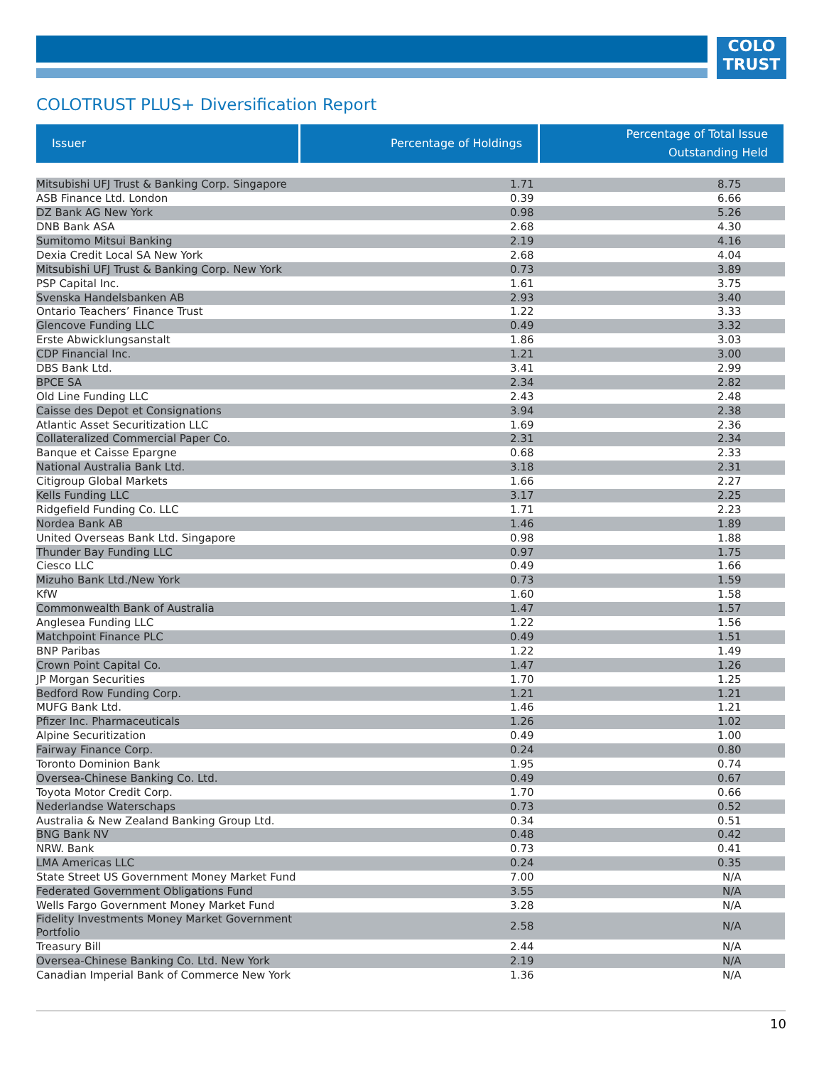COLO
TRUST
COLOTRUST PLUS+ Diversification Report
| Issuer | Percentage of Holdings | Percentage of Total Issue Outstanding Held |
| --- | --- | --- |
| Mitsubishi UFJ Trust & Banking Corp. Singapore | 1.71 | 8.75 |
| ASB Finance Ltd. London | 0.39 | 6.66 |
| DZ Bank AG New York | 0.98 | 5.26 |
| DNB Bank ASA | 2.68 | 4.30 |
| Sumitomo Mitsui Banking | 2.19 | 4.16 |
| Dexia Credit Local SA New York | 2.68 | 4.04 |
| Mitsubishi UFJ Trust & Banking Corp. New York | 0.73 | 3.89 |
| PSP Capital Inc. | 1.61 | 3.75 |
| Svenska Handelsbanken AB | 2.93 | 3.40 |
| Ontario Teachers’ Finance Trust | 1.22 | 3.33 |
| Glencove Funding LLC | 0.49 | 3.32 |
| Erste Abwicklungsanstalt | 1.86 | 3.03 |
| CDP Financial Inc. | 1.21 | 3.00 |
| DBS Bank Ltd. | 3.41 | 2.99 |
| BPCE SA | 2.34 | 2.82 |
| Old Line Funding LLC | 2.43 | 2.48 |
| Caisse des Depot et Consignations | 3.94 | 2.38 |
| Atlantic Asset Securitization LLC | 1.69 | 2.36 |
| Collateralized Commercial Paper Co. | 2.31 | 2.34 |
| Banque et Caisse Epargne | 0.68 | 2.33 |
| National Australia Bank Ltd. | 3.18 | 2.31 |
| Citigroup Global Markets | 1.66 | 2.27 |
| Kells Funding LLC | 3.17 | 2.25 |
| Ridgefield Funding Co. LLC | 1.71 | 2.23 |
| Nordea Bank AB | 1.46 | 1.89 |
| United Overseas Bank Ltd. Singapore | 0.98 | 1.88 |
| Thunder Bay Funding LLC | 0.97 | 1.75 |
| Ciesco LLC | 0.49 | 1.66 |
| Mizuho Bank Ltd./New York | 0.73 | 1.59 |
| KfW | 1.60 | 1.58 |
| Commonwealth Bank of Australia | 1.47 | 1.57 |
| Anglesea Funding LLC | 1.22 | 1.56 |
| Matchpoint Finance PLC | 0.49 | 1.51 |
| BNP Paribas | 1.22 | 1.49 |
| Crown Point Capital Co. | 1.47 | 1.26 |
| JP Morgan Securities | 1.70 | 1.25 |
| Bedford Row Funding Corp. | 1.21 | 1.21 |
| MUFG Bank Ltd. | 1.46 | 1.21 |
| Pfizer Inc. Pharmaceuticals | 1.26 | 1.02 |
| Alpine Securitization | 0.49 | 1.00 |
| Fairway Finance Corp. | 0.24 | 0.80 |
| Toronto Dominion Bank | 1.95 | 0.74 |
| Oversea-Chinese Banking Co. Ltd. | 0.49 | 0.67 |
| Toyota Motor Credit Corp. | 1.70 | 0.66 |
| Nederlandse Waterschaps | 0.73 | 0.52 |
| Australia & New Zealand Banking Group Ltd. | 0.34 | 0.51 |
| BNG Bank NV | 0.48 | 0.42 |
| NRW. Bank | 0.73 | 0.41 |
| LMA Americas LLC | 0.24 | 0.35 |
| State Street US Government Money Market Fund | 7.00 | N/A |
| Federated Government Obligations Fund | 3.55 | N/A |
| Wells Fargo Government Money Market Fund | 3.28 | N/A |
| Fidelity Investments Money Market Government Portfolio | 2.58 | N/A |
| Treasury Bill | 2.44 | N/A |
| Oversea-Chinese Banking Co. Ltd. New York | 2.19 | N/A |
| Canadian Imperial Bank of Commerce New York | 1.36 | N/A |
10